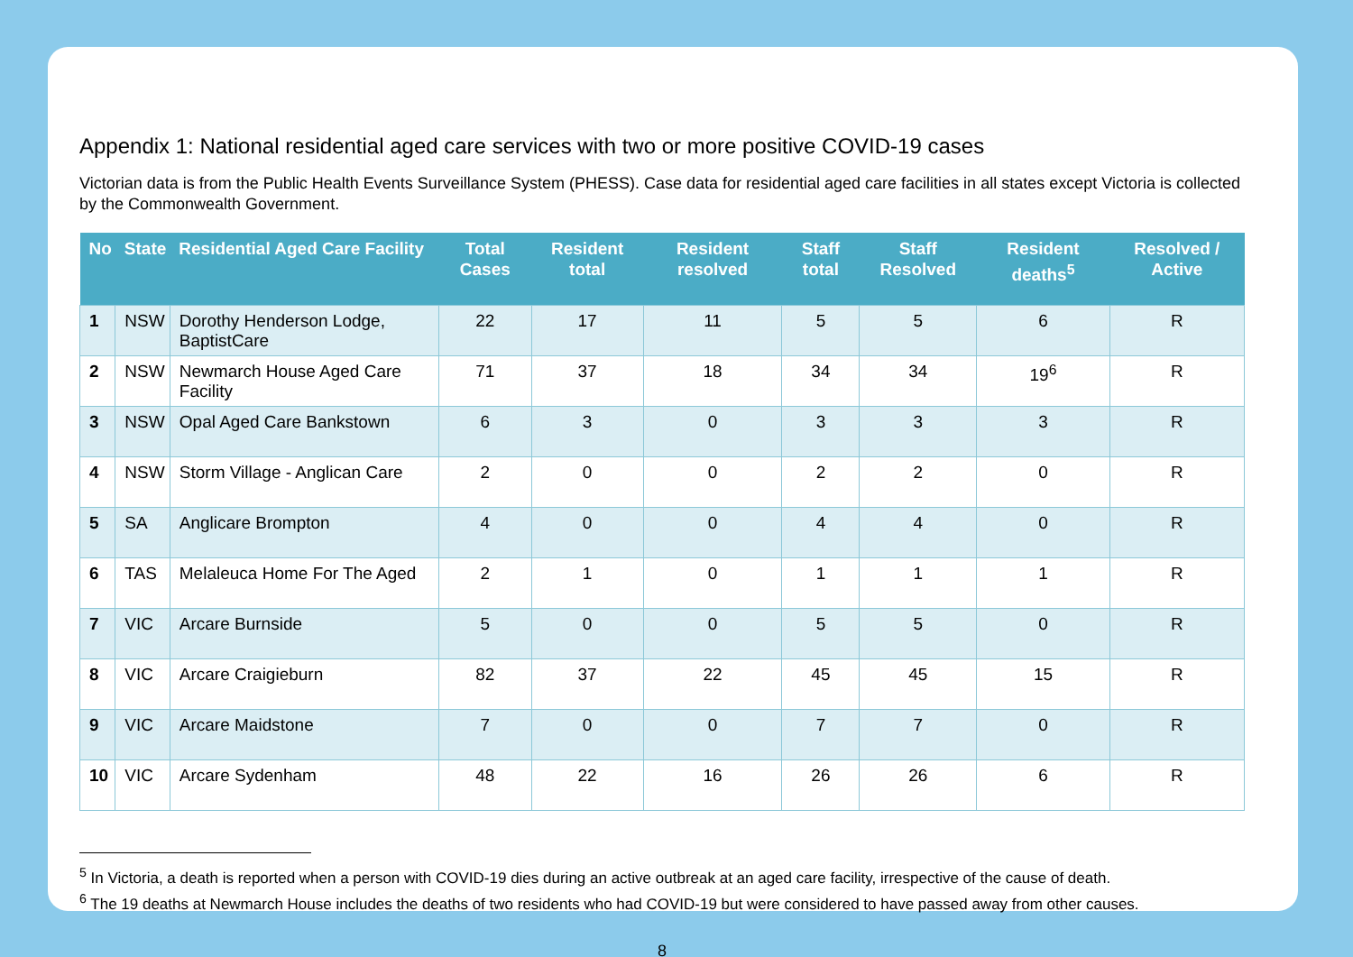Appendix 1: National residential aged care services with two or more positive COVID-19 cases
Victorian data is from the Public Health Events Surveillance System (PHESS). Case data for residential aged care facilities in all states except Victoria is collected by the Commonwealth Government.
| No | State | Residential Aged Care Facility | Total Cases | Resident total | Resident resolved | Staff total | Staff Resolved | Resident deaths<sup>5</sup> | Resolved / Active |
| --- | --- | --- | --- | --- | --- | --- | --- | --- | --- |
| 1 | NSW | Dorothy Henderson Lodge, BaptistCare | 22 | 17 | 11 | 5 | 5 | 6 | R |
| 2 | NSW | Newmarch House Aged Care Facility | 71 | 37 | 18 | 34 | 34 | 19<sup>6</sup> | R |
| 3 | NSW | Opal Aged Care Bankstown | 6 | 3 | 0 | 3 | 3 | 3 | R |
| 4 | NSW | Storm Village - Anglican Care | 2 | 0 | 0 | 2 | 2 | 0 | R |
| 5 | SA | Anglicare Brompton | 4 | 0 | 0 | 4 | 4 | 0 | R |
| 6 | TAS | Melaleuca Home For The Aged | 2 | 1 | 0 | 1 | 1 | 1 | R |
| 7 | VIC | Arcare Burnside | 5 | 0 | 0 | 5 | 5 | 0 | R |
| 8 | VIC | Arcare Craigieburn | 82 | 37 | 22 | 45 | 45 | 15 | R |
| 9 | VIC | Arcare Maidstone | 7 | 0 | 0 | 7 | 7 | 0 | R |
| 10 | VIC | Arcare Sydenham | 48 | 22 | 16 | 26 | 26 | 6 | R |
<sup>5</sup> In Victoria, a death is reported when a person with COVID-19 dies during an active outbreak at an aged care facility, irrespective of the cause of death.
<sup>6</sup> The 19 deaths at Newmarch House includes the deaths of two residents who had COVID-19 but were considered to have passed away from other causes.
8